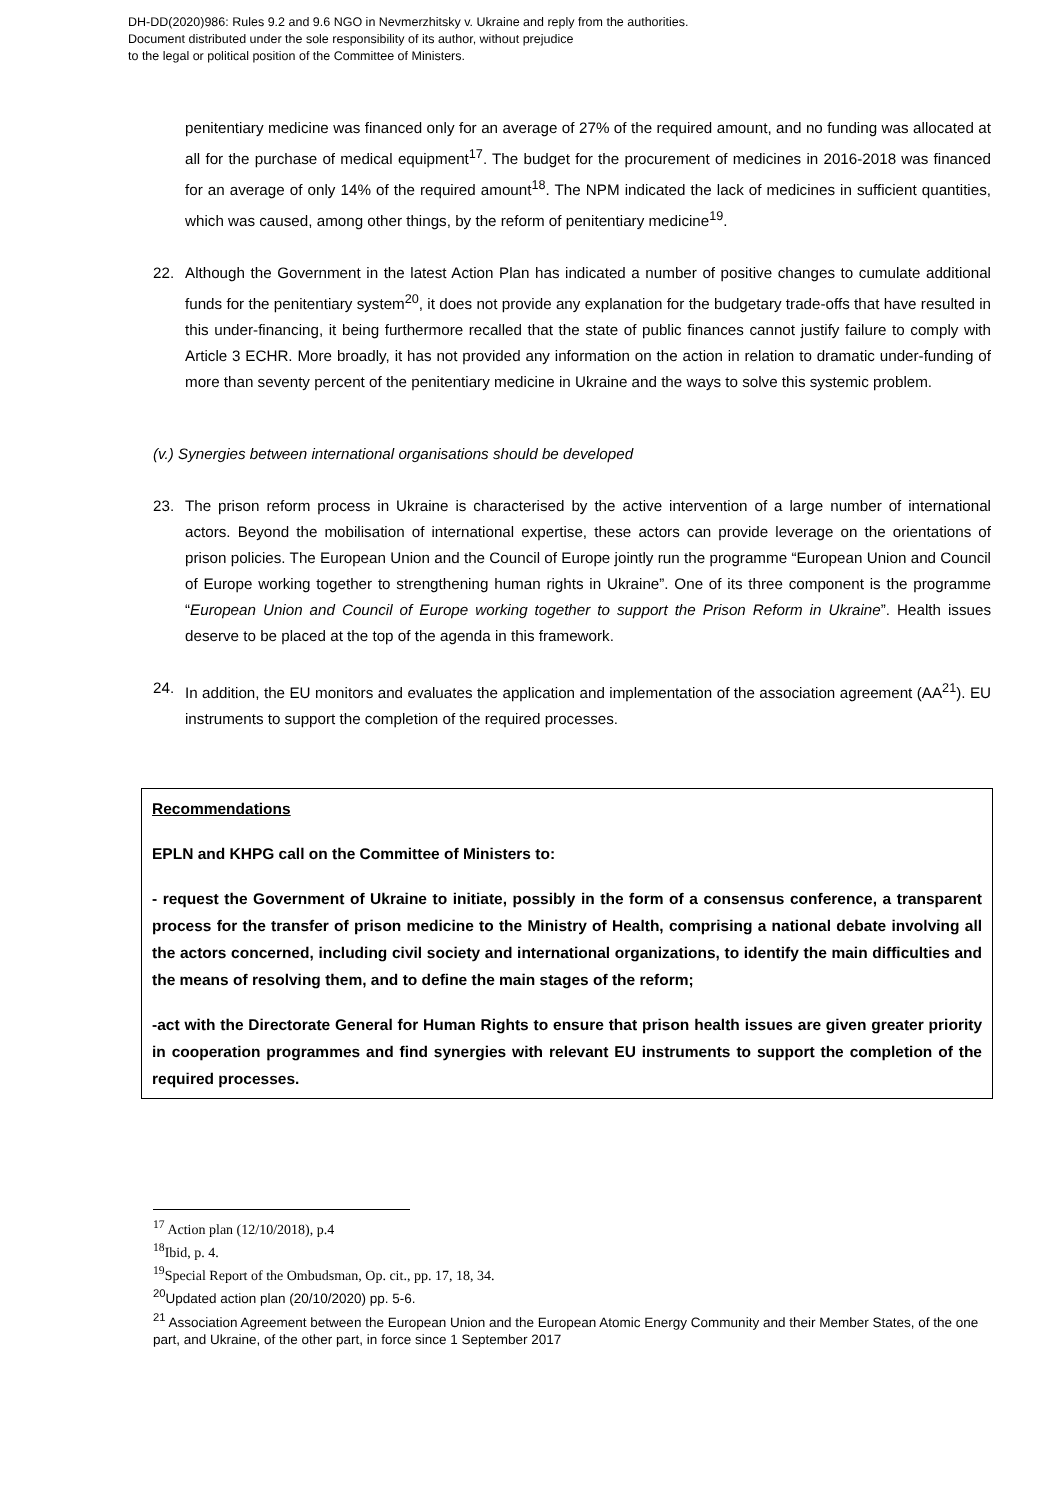DH-DD(2020)986: Rules 9.2 and 9.6 NGO in Nevmerzhitsky v. Ukraine and reply from the authorities.
Document distributed under the sole responsibility of its author, without prejudice
to the legal or political position of the Committee of Ministers.
penitentiary medicine was financed only for an average of 27% of the required amount, and no funding was allocated at all for the purchase of medical equipment<sup>17</sup>. The budget for the procurement of medicines in 2016-2018 was financed for an average of only 14% of the required amount<sup>18</sup>. The NPM indicated the lack of medicines in sufficient quantities, which was caused, among other things, by the reform of penitentiary medicine<sup>19</sup>.
22. Although the Government in the latest Action Plan has indicated a number of positive changes to cumulate additional funds for the penitentiary system<sup>20</sup>, it does not provide any explanation for the budgetary trade-offs that have resulted in this under-financing, it being furthermore recalled that the state of public finances cannot justify failure to comply with Article 3 ECHR. More broadly, it has not provided any information on the action in relation to dramatic under-funding of more than seventy percent of the penitentiary medicine in Ukraine and the ways to solve this systemic problem.
(v.) Synergies between international organisations should be developed
23. The prison reform process in Ukraine is characterised by the active intervention of a large number of international actors. Beyond the mobilisation of international expertise, these actors can provide leverage on the orientations of prison policies. The European Union and the Council of Europe jointly run the programme “European Union and Council of Europe working together to strengthening human rights in Ukraine”. One of its three component is the programme “European Union and Council of Europe working together to support the Prison Reform in Ukraine”. Health issues deserve to be placed at the top of the agenda in this framework.
24. In addition, the EU monitors and evaluates the application and implementation of the association agreement (AA<sup>21</sup>). EU instruments to support the completion of the required processes.
Recommendations
EPLN and KHPG call on the Committee of Ministers to:
- request the Government of Ukraine to initiate, possibly in the form of a consensus conference, a transparent process for the transfer of prison medicine to the Ministry of Health, comprising a national debate involving all the actors concerned, including civil society and international organizations, to identify the main difficulties and the means of resolving them, and to define the main stages of the reform;
-act with the Directorate General for Human Rights to ensure that prison health issues are given greater priority in cooperation programmes and find synergies with relevant EU instruments to support the completion of the required processes.
<sup>17</sup> Action plan (12/10/2018), p.4
<sup>18</sup> Ibid, p. 4.
<sup>19</sup> Special Report of the Ombudsman, Op. cit., pp. 17, 18, 34.
<sup>20</sup> Updated action plan (20/10/2020) pp. 5-6.
<sup>21</sup> Association Agreement between the European Union and the European Atomic Energy Community and their Member States, of the one part, and Ukraine, of the other part, in force since 1 September 2017